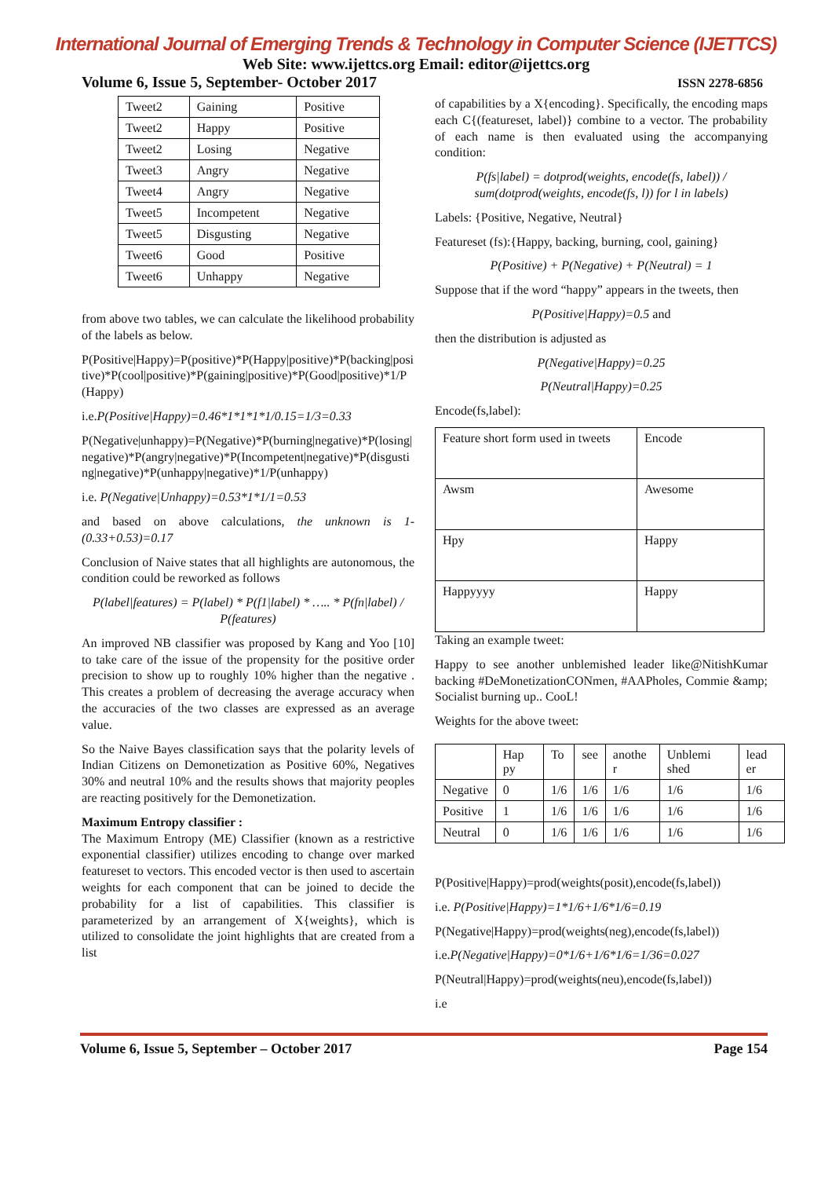International Journal of Emerging Trends & Technology in Computer Science (IJETTCS)
Web Site: www.ijettcs.org Email: editor@ijettcs.org
Volume 6, Issue 5, September- October 2017 ISSN 2278-6856
| Tweet2 | Gaining | Positive |
| Tweet2 | Happy | Positive |
| Tweet2 | Losing | Negative |
| Tweet3 | Angry | Negative |
| Tweet4 | Angry | Negative |
| Tweet5 | Incompetent | Negative |
| Tweet5 | Disgusting | Negative |
| Tweet6 | Good | Positive |
| Tweet6 | Unhappy | Negative |
from above two tables, we can calculate the likelihood probability of the labels as below.
P(Positive|Happy)=P(positive)*P(Happy|positive)*P(backing|positive)*P(cool|positive)*P(gaining|positive)*P(Good|positive)*1/P(Happy)
i.e.P(Positive|Happy)=0.46*1*1*1*1/0.15=1/3=0.33
P(Negative|unhappy)=P(Negative)*P(burning|negative)*P(losing|negative)*P(angry|negative)*P(Incompetent|negative)*P(disgusting|negative)*P(unhappy|negative)*1/P(unhappy)
i.e. P(Negative|Unhappy)=0.53*1*1/1=0.53
and based on above calculations, the unknown is 1-(0.33+0.53)=0.17
Conclusion of Naive states that all highlights are autonomous, the condition could be reworked as follows
P(label|features) = P(label) * P(f1|label) * ….. * P(fn|label) / P(features)
An improved NB classifier was proposed by Kang and Yoo [10] to take care of the issue of the propensity for the positive order precision to show up to roughly 10% higher than the negative . This creates a problem of decreasing the average accuracy when the accuracies of the two classes are expressed as an average value.
So the Naive Bayes classification says that the polarity levels of Indian Citizens on Demonetization as Positive 60%, Negatives 30% and neutral 10% and the results shows that majority peoples are reacting positively for the Demonetization.
Maximum Entropy classifier :
The Maximum Entropy (ME) Classifier (known as a restrictive exponential classifier) utilizes encoding to change over marked featureset to vectors. This encoded vector is then used to ascertain weights for each component that can be joined to decide the probability for a list of capabilities. This classifier is parameterized by an arrangement of X{weights}, which is utilized to consolidate the joint highlights that are created from a list
of capabilities by a X{encoding}. Specifically, the encoding maps each C{(featureset, label)} combine to a vector. The probability of each name is then evaluated using the accompanying condition:
P(fs|label) = dotprod(weights, encode(fs, label)) / sum(dotprod(weights, encode(fs, l)) for l in labels)
Labels: {Positive, Negative, Neutral}
Featureset (fs):{Happy, backing, burning, cool, gaining}
P(Positive) + P(Negative) + P(Neutral) = 1
Suppose that if the word “happy” appears in the tweets, then
P(Positive|Happy)=0.5 and
then the distribution is adjusted as
P(Negative|Happy)=0.25
P(Neutral|Happy)=0.25
Encode(fs,label):
| Feature short form used in tweets | Encode |
| Awsm | Awesome |
| Hpy | Happy |
| Happyyyy | Happy |
Taking an example tweet:
Happy to see another unblemished leader like@NitishKumar backing #DeMonetizationCONmen, #AAPholes, Commie &amp; Socialist burning up.. CooL!
Weights for the above tweet:
| | Hap py | To | see | anothe r | Unblemi shed | lead er |
| Negative | 0 | 1/6 | 1/6 | 1/6 | 1/6 | 1/6 |
| Positive | 1 | 1/6 | 1/6 | 1/6 | 1/6 | 1/6 |
| Neutral | 0 | 1/6 | 1/6 | 1/6 | 1/6 | 1/6 |
P(Positive|Happy)=prod(weights(posit),encode(fs,label))
i.e. P(Positive|Happy)=1*1/6+1/6*1/6=0.19
P(Negative|Happy)=prod(weights(neg),encode(fs,label))
i.e.P(Negative|Happy)=0*1/6+1/6*1/6=1/36=0.027
P(Neutral|Happy)=prod(weights(neu),encode(fs,label))
i.e
Volume 6, Issue 5, September – October 2017 Page 154